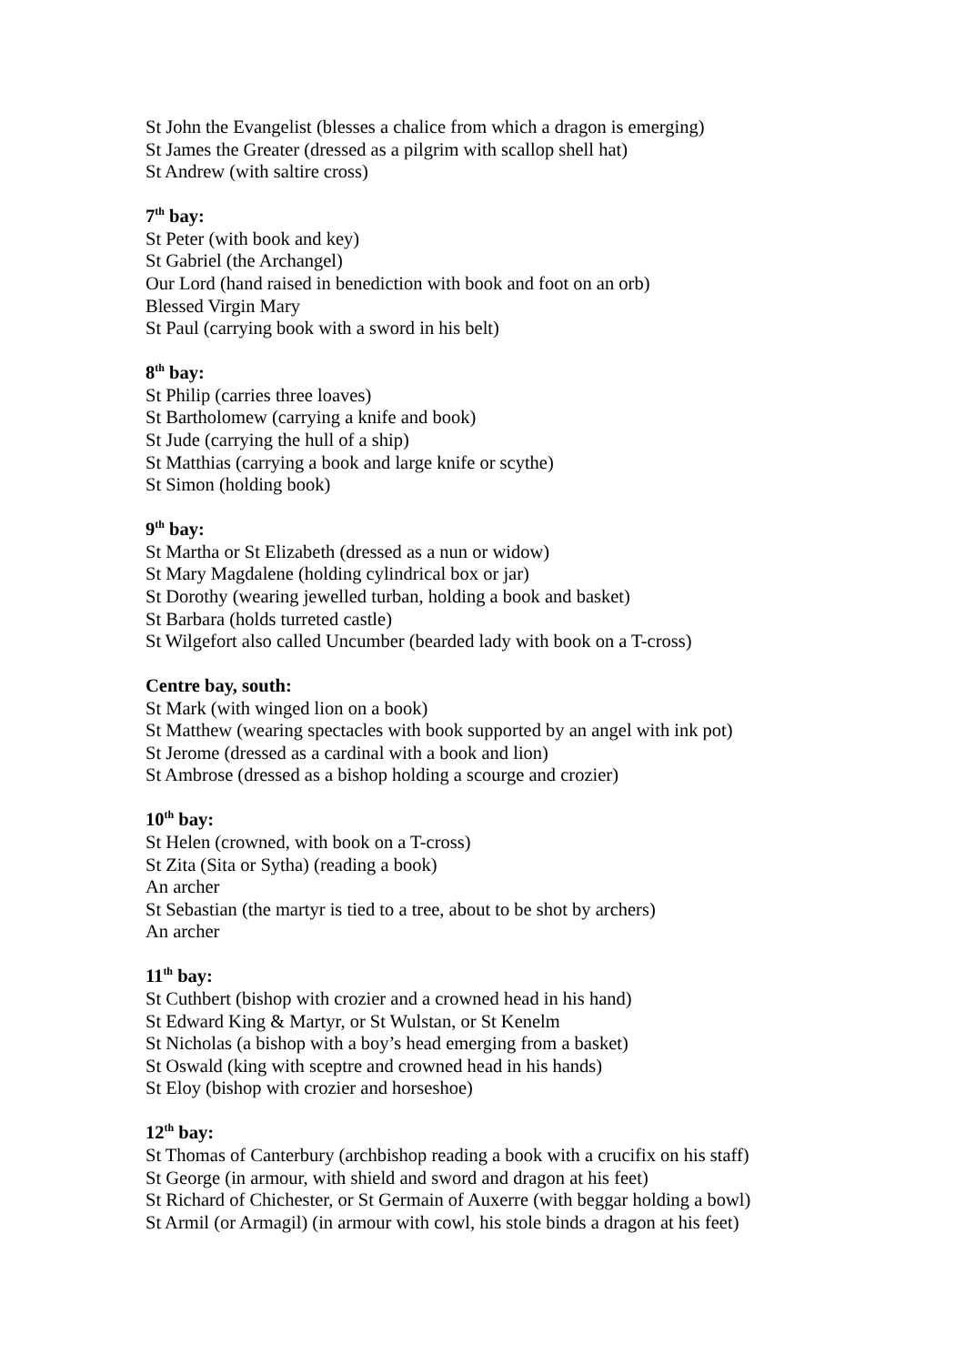St John the Evangelist (blesses a chalice from which a dragon is emerging)
St James the Greater (dressed as a pilgrim with scallop shell hat)
St Andrew (with saltire cross)
7<sup>th</sup> bay:
St Peter (with book and key)
St Gabriel (the Archangel)
Our Lord (hand raised in benediction with book and foot on an orb)
Blessed Virgin Mary
St Paul (carrying book with a sword in his belt)
8<sup>th</sup> bay:
St Philip (carries three loaves)
St Bartholomew (carrying a knife and book)
St Jude (carrying the hull of a ship)
St Matthias (carrying a book and large knife or scythe)
St Simon (holding book)
9<sup>th</sup> bay:
St Martha or St Elizabeth (dressed as a nun or widow)
St Mary Magdalene (holding cylindrical box or jar)
St Dorothy (wearing jewelled turban, holding a book and basket)
St Barbara (holds turreted castle)
St Wilgefort also called Uncumber (bearded lady with book on a T-cross)
Centre bay, south:
St Mark (with winged lion on a book)
St Matthew (wearing spectacles with book supported by an angel with ink pot)
St Jerome (dressed as a cardinal with a book and lion)
St Ambrose (dressed as a bishop holding a scourge and crozier)
10<sup>th</sup> bay:
St Helen (crowned, with book on a T-cross)
St Zita (Sita or Sytha) (reading a book)
An archer
St Sebastian (the martyr is tied to a tree, about to be shot by archers)
An archer
11<sup>th</sup> bay:
St Cuthbert (bishop with crozier and a crowned head in his hand)
St Edward King & Martyr, or St Wulstan, or St Kenelm
St Nicholas (a bishop with a boy’s head emerging from a basket)
St Oswald (king with sceptre and crowned head in his hands)
St Eloy (bishop with crozier and horseshoe)
12<sup>th</sup> bay:
St Thomas of Canterbury (archbishop reading a book with a crucifix on his staff)
St George (in armour, with shield and sword and dragon at his feet)
St Richard of Chichester, or St Germain of Auxerre (with beggar holding a bowl)
St Armil (or Armagil) (in armour with cowl, his stole binds a dragon at his feet)